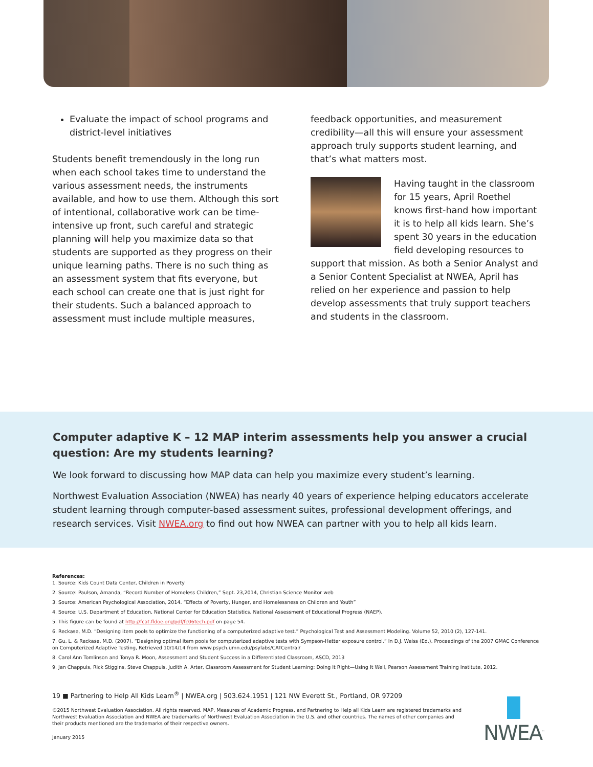Evaluate the impact of school programs and district-level initiatives
Students benefit tremendously in the long run when each school takes time to understand the various assessment needs, the instruments available, and how to use them. Although this sort of intentional, collaborative work can be time-intensive up front, such careful and strategic planning will help you maximize data so that students are supported as they progress on their unique learning paths. There is no such thing as an assessment system that fits everyone, but each school can create one that is just right for their students. Such a balanced approach to assessment must include multiple measures,
feedback opportunities, and measurement credibility—all this will ensure your assessment approach truly supports student learning, and that’s what matters most.
Having taught in the classroom for 15 years, April Roethel knows first-hand how important it is to help all kids learn. She’s spent 30 years in the education field developing resources to support that mission. As both a Senior Analyst and a Senior Content Specialist at NWEA, April has relied on her experience and passion to help develop assessments that truly support teachers and students in the classroom.
Computer adaptive K – 12 MAP interim assessments help you answer a crucial question: Are my students learning?
We look forward to discussing how MAP data can help you maximize every student’s learning.
Northwest Evaluation Association (NWEA) has nearly 40 years of experience helping educators accelerate student learning through computer-based assessment suites, professional development offerings, and research services. Visit NWEA.org to find out how NWEA can partner with you to help all kids learn.
References:
1. Source: Kids Count Data Center, Children in Poverty
2. Source: Paulson, Amanda, “Record Number of Homeless Children,” Sept. 23,2014, Christian Science Monitor web
3. Source: American Psychological Association, 2014. “Effects of Poverty, Hunger, and Homelessness on Children and Youth”
4. Source: U.S. Department of Education, National Center for Education Statistics, National Assessment of Educational Progress (NAEP).
5. This figure can be found at http://fcat.fldoe.org/pdf/fc06tech.pdf on page 54.
6. Reckase, M.D. “Designing item pools to optimize the functioning of a computerized adaptive test.” Psychological Test and Assessment Modeling. Volume 52, 2010 (2), 127-141.
7. Gu, L. & Reckase, M.D. (2007). “Designing optimal item pools for computerized adaptive tests with Sympson-Hetter exposure control.” In D.J. Weiss (Ed.), Proceedings of the 2007 GMAC Conference on Computerized Adaptive Testing, Retrieved 10/14/14 from www.psych.umn.edu/psylabs/CATCentral/
8. Carol Ann Tomlinson and Tonya R. Moon, Assessment and Student Success in a Differentiated Classroom, ASCD, 2013
9. Jan Chappuis, Rick Stiggins, Steve Chappuis, Judith A. Arter, Classroom Assessment for Student Learning: Doing It Right—Using It Well, Pearson Assessment Training Institute, 2012.
19 ■ Partnering to Help All Kids Learn<sup>®</sup> | NWEA.org | 503.624.1951 | 121 NW Everett St., Portland, OR 97209
©2015 Northwest Evaluation Association. All rights reserved. MAP, Measures of Academic Progress, and Partnering to Help all Kids Learn are registered trademarks and Northwest Evaluation Association and NWEA are trademarks of Northwest Evaluation Association in the U.S. and other countries. The names of other companies and their products mentioned are the trademarks of their respective owners.
January 2015
NWEA<sup>™</sup>